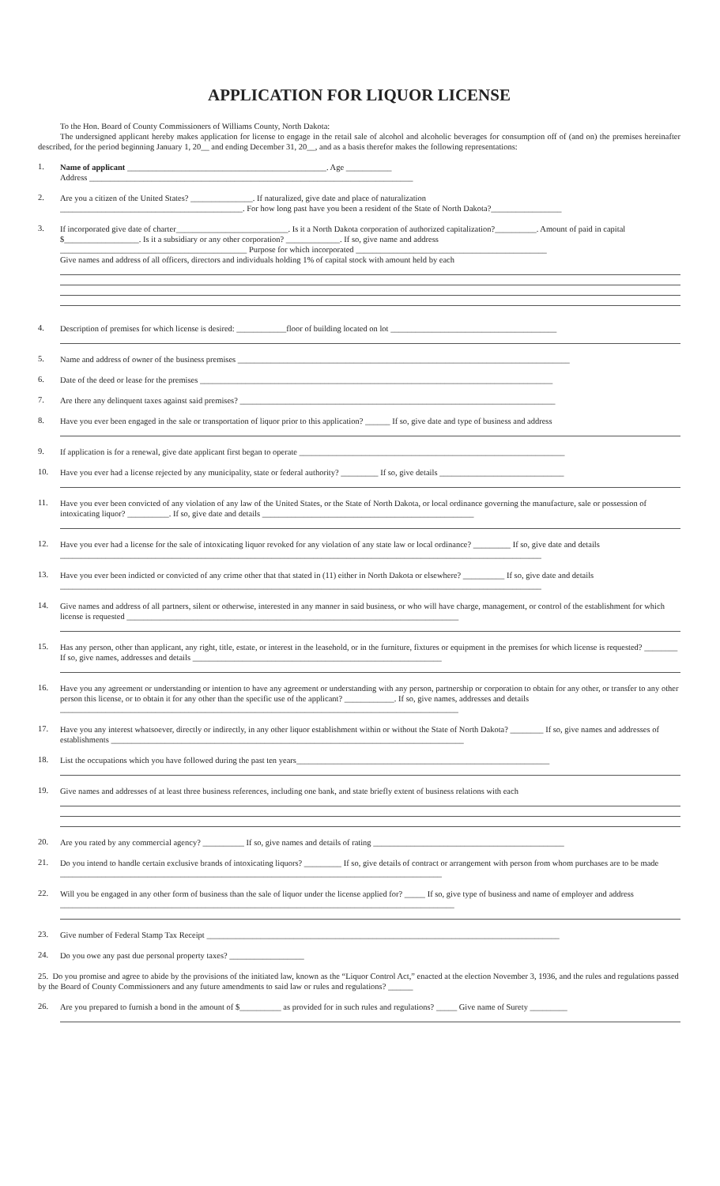APPLICATION FOR LIQUOR LICENSE
To the Hon. Board of County Commissioners of Williams County, North Dakota:
The undersigned applicant hereby makes application for license to engage in the retail sale of alcohol and alcoholic beverages for consumption off of (and on) the premises hereinafter described, for the period beginning January 1, 20__ and ending December 31, 20__, and as a basis therefor makes the following representations:
1.
Name of applicant ________________________________________________. Age ___________
Address ______________________________________________________________________________
2.
Are you a citizen of the United States? _______________. If naturalized, give date and place of naturalization
____________________________________________. For how long past have you been a resident of the State of North Dakota?_________________
3.
If incorporated give date of charter___________________________. Is it a North Dakota corporation of authorized capitalization?__________. Amount of paid in capital $__________________. Is it a subsidiary or any other corporation? _____________. If so, give name and address
_____________________________________________ Purpose for which incorporated ______________________________________________
Give names and address of all officers, directors and individuals holding 1% of capital stock with amount held by each
4.
Description of premises for which license is desired: ____________floor of building located on lot ________________________________________
5.
Name and address of owner of the business premises ________________________________________________________________________________
6.
Date of the deed or lease for the premises _____________________________________________________________________________________
7.
Are there any delinquent taxes against said premises? ____________________________________________________________________________
8.
Have you ever been engaged in the sale or transportation of liquor prior to this application? ______ If so, give date and type of business and address
9.
If application is for a renewal, give date applicant first began to operate ________________________________________________________________
10.
Have you ever had a license rejected by any municipality, state or federal authority? _________ If so, give details ______________________________
11.
Have you ever been convicted of any violation of any law of the United States, or the State of North Dakota, or local ordinance governing the manufacture, sale or possession of intoxicating liquor? __________. If so, give date and details ___________________________________________________
12.
Have you ever had a license for the sale of intoxicating liquor revoked for any violation of any state law or local ordinance? _________ If so, give date and details ____________________________________________________________________________________________________________________
13.
Have you ever been indicted or convicted of any crime other that that stated in (11) either in North Dakota or elsewhere? __________ If so, give date and details ____________________________________________________________________________________________________________________
14.
Give names and address of all partners, silent or otherwise, interested in any manner in said business, or who will have charge, management, or control of the establishment for which license is requested ________________________________________________________________________________
15.
Has any person, other than applicant, any right, title, estate, or interest in the leasehold, or in the furniture, fixtures or equipment in the premises for which license is requested? ________ If so, give names, addresses and details ____________________________________________________________
16.
Have you any agreement or understanding or intention to have any agreement or understanding with any person, partnership or corporation to obtain for any other, or transfer to any other person this license, or to obtain it for any other than the specific use of the applicant? ____________. If so, give names, addresses and details ________________________________________________________________________________________________
17.
Have you any interest whatsoever, directly or indirectly, in any other liquor establishment within or without the State of North Dakota? ________ If so, give names and addresses of establishments _____________________________________________________________________________________
18.
List the occupations which you have followed during the past ten years_____________________________________________________________
19.
Give names and addresses of at least three business references, including one bank, and state briefly extent of business relations with each
20.
Are you rated by any commercial agency? __________ If so, give names and details of rating ______________________________________________
21.
Do you intend to handle certain exclusive brands of intoxicating liquors? _________ If so, give details of contract or arrangement with person from whom purchases are to be made ____________________________________________________________________________________________
22.
Will you be engaged in any other form of business than the sale of liquor under the license applied for? _____ If so, give type of business and name of employer and address _______________________________________________________________________________________________
23.
Give number of Federal Stamp Tax Receipt _____________________________________________________________________________________
24.
Do you owe any past due personal property taxes? __________________
25. Do you promise and agree to abide by the provisions of the initiated law, known as the “Liquor Control Act,” enacted at the election November 3, 1936, and the rules and regulations passed by the Board of County Commissioners and any future amendments to said law or rules and regulations? ______
26.
Are you prepared to furnish a bond in the amount of $__________ as provided for in such rules and regulations? _____ Give name of Surety _________